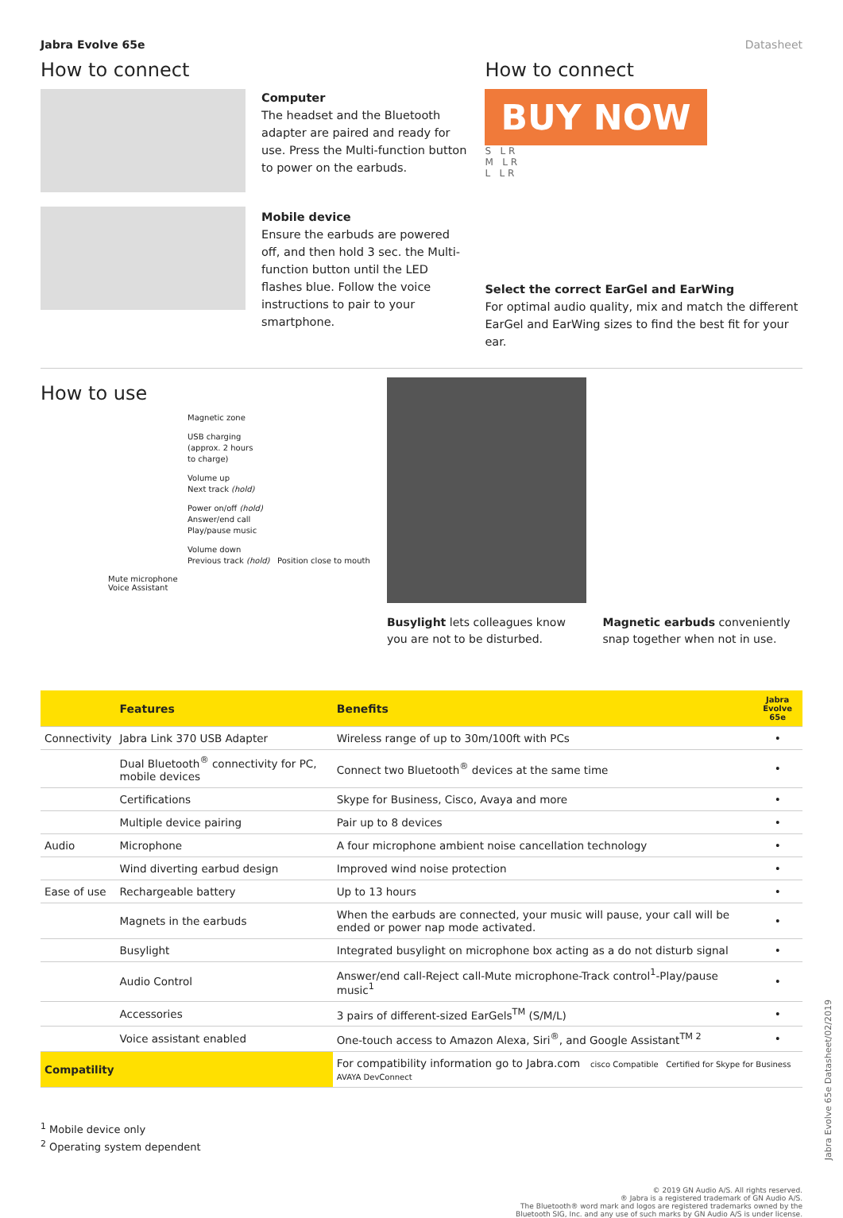Jabra Evolve 65e Datasheet
How to connect
Computer
The headset and the Bluetooth adapter are paired and ready for use. Press the Multi-function button to power on the earbuds.
Mobile device
Ensure the earbuds are powered off, and then hold 3 sec. the Multi-function button until the LED flashes blue. Follow the voice instructions to pair to your smartphone.
How to connect
BUY NOW
S L R
M L R
L L R
Select the correct EarGel and EarWing
For optimal audio quality, mix and match the different EarGel and EarWing sizes to find the best fit for your ear.
How to use
Magnetic zone
USB charging
(approx. 2 hours
to charge)
Volume up
Next track (hold)
Power on/off (hold)
Answer/end call
Play/pause music
Volume down
Previous track (hold) Position close to mouth
Mute microphone
Voice Assistant
Busylight lets colleagues know you are not to be disturbed.
Magnetic earbuds conveniently snap together when not in use.
| | Features | Benefits | Jabra Evolve 65e |
| --- | --- | --- | --- |
| Connectivity | Jabra Link 370 USB Adapter | Wireless range of up to 30m/100ft with PCs | • |
| | Dual Bluetooth<sup>®</sup> connectivity for PC, mobile devices | Connect two Bluetooth<sup>®</sup> devices at the same time | • |
| | Certifications | Skype for Business, Cisco, Avaya and more | • |
| | Multiple device pairing | Pair up to 8 devices | • |
| Audio | Microphone | A four microphone ambient noise cancellation technology | • |
| | Wind diverting earbud design | Improved wind noise protection | • |
| Ease of use | Rechargeable battery | Up to 13 hours | • |
| | Magnets in the earbuds | When the earbuds are connected, your music will pause, your call will be ended or power nap mode activated. | • |
| | Busylight | Integrated busylight on microphone box acting as a do not disturb signal | • |
| | Audio Control | Answer/end call-Reject call-Mute microphone-Track control<sup>1</sup>-Play/pause music<sup>1</sup> | • |
| | Accessories | 3 pairs of different-sized EarGels<sup>TM</sup> (S/M/L) | • |
| | Voice assistant enabled | One-touch access to Amazon Alexa, Siri<sup>®</sup>, and Google Assistant<sup>TM 2</sup> | • |
| Compatility | | For compatibility information go to Jabra.com cisco Compatible Certified for Skype for Business AVAYA DevConnect | |
<sup>1</sup> Mobile device only
<sup>2</sup> Operating system dependent
© 2019 GN Audio A/S. All rights reserved.
® Jabra is a registered trademark of GN Audio A/S.
The Bluetooth® word mark and logos are registered trademarks owned by the
Bluetooth SIG, Inc. and any use of such marks by GN Audio A/S is under license.
Jabra Evolve 65e Datasheet/02/2019